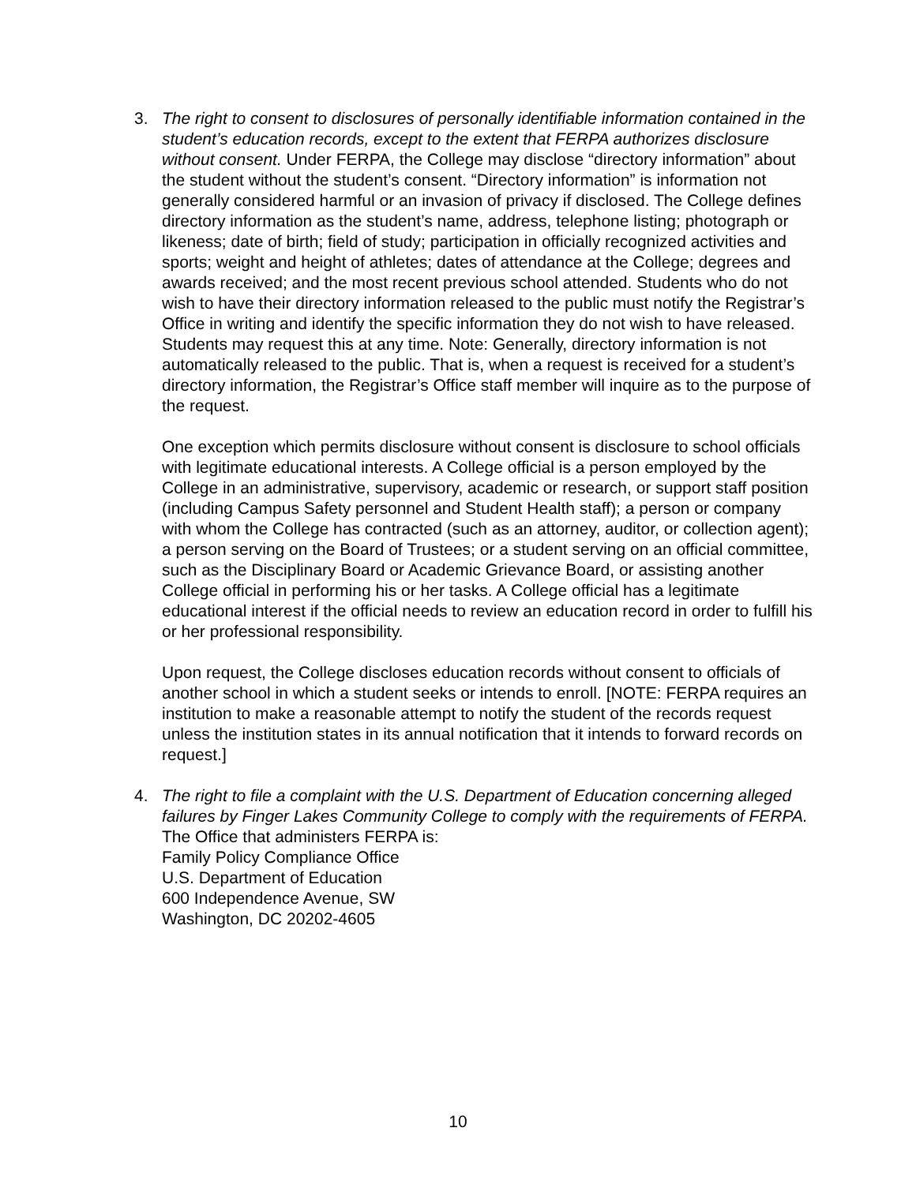3. The right to consent to disclosures of personally identifiable information contained in the student’s education records, except to the extent that FERPA authorizes disclosure without consent. Under FERPA, the College may disclose “directory information” about the student without the student’s consent. “Directory information” is information not generally considered harmful or an invasion of privacy if disclosed. The College defines directory information as the student’s name, address, telephone listing; photograph or likeness; date of birth; field of study; participation in officially recognized activities and sports; weight and height of athletes; dates of attendance at the College; degrees and awards received; and the most recent previous school attended. Students who do not wish to have their directory information released to the public must notify the Registrar’s Office in writing and identify the specific information they do not wish to have released. Students may request this at any time. Note: Generally, directory information is not automatically released to the public. That is, when a request is received for a student’s directory information, the Registrar’s Office staff member will inquire as to the purpose of the request.
One exception which permits disclosure without consent is disclosure to school officials with legitimate educational interests. A College official is a person employed by the College in an administrative, supervisory, academic or research, or support staff position (including Campus Safety personnel and Student Health staff); a person or company with whom the College has contracted (such as an attorney, auditor, or collection agent); a person serving on the Board of Trustees; or a student serving on an official committee, such as the Disciplinary Board or Academic Grievance Board, or assisting another College official in performing his or her tasks. A College official has a legitimate educational interest if the official needs to review an education record in order to fulfill his or her professional responsibility.
Upon request, the College discloses education records without consent to officials of another school in which a student seeks or intends to enroll. [NOTE: FERPA requires an institution to make a reasonable attempt to notify the student of the records request unless the institution states in its annual notification that it intends to forward records on request.]
4. The right to file a complaint with the U.S. Department of Education concerning alleged failures by Finger Lakes Community College to comply with the requirements of FERPA.
The Office that administers FERPA is:
Family Policy Compliance Office
U.S. Department of Education
600 Independence Avenue, SW
Washington, DC 20202-4605
10